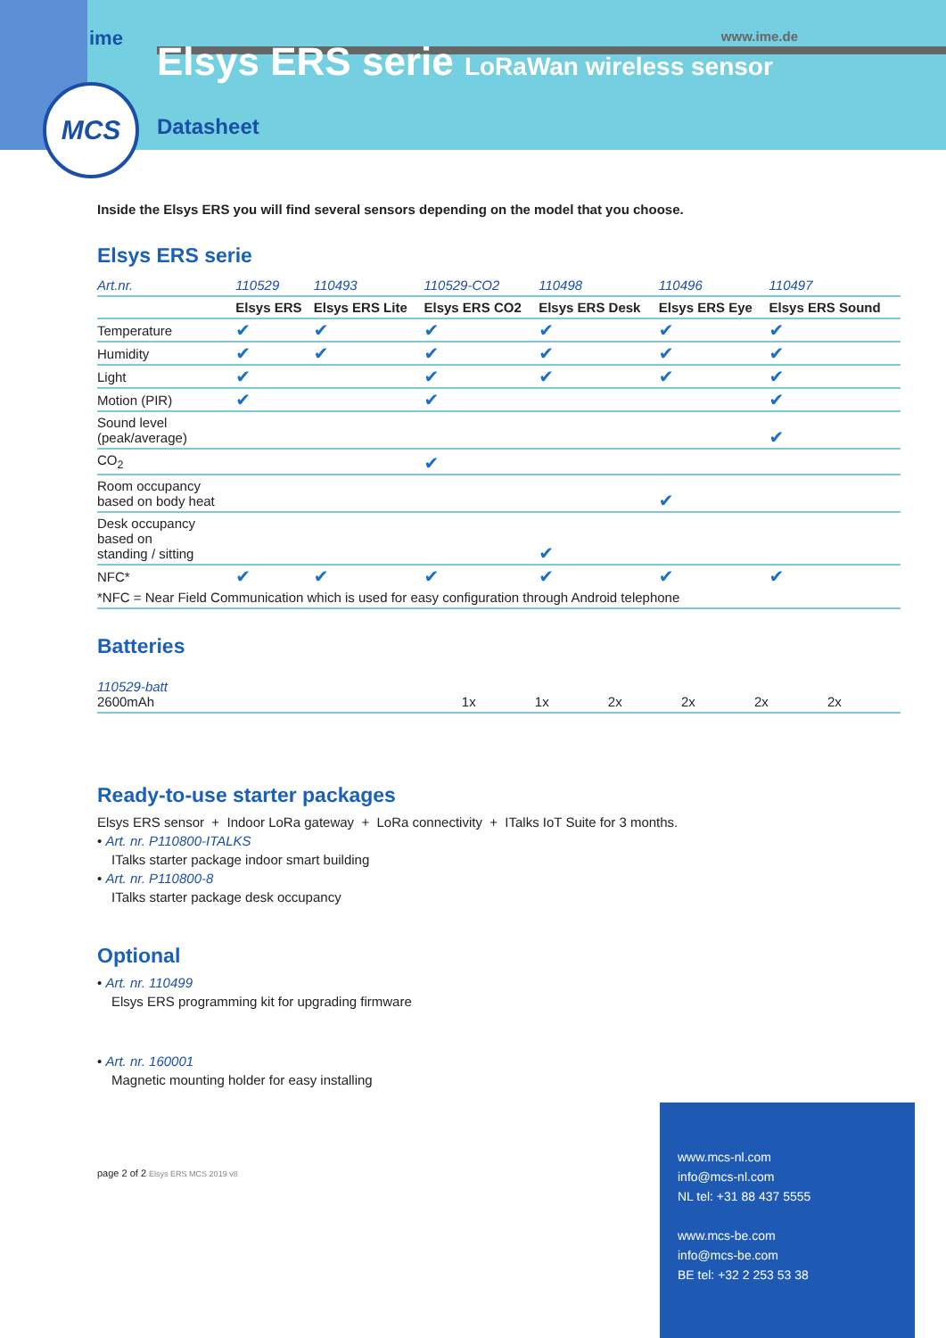ime
MCS
www.ime.de
Elsys ERS serie LoRaWan wireless sensor
Datasheet
Inside the Elsys ERS you will find several sensors depending on the model that you choose.
Elsys ERS serie
| Art.nr. | 110529 | 110493 | 110529-CO2 | 110498 | 110496 | 110497 |
| | Elsys ERS | Elsys ERS Lite | Elsys ERS CO2 | Elsys ERS Desk | Elsys ERS Eye | Elsys ERS Sound |
| Temperature | ✔ | ✔ | ✔ | ✔ | ✔ | ✔ |
| Humidity | ✔ | ✔ | ✔ | ✔ | ✔ | ✔ |
| Light | ✔ | | ✔ | ✔ | ✔ | ✔ |
| Motion (PIR) | ✔ | | ✔ | | | ✔ |
| Sound level (peak/average) | | | | | | ✔ |
| CO<sub>2</sub> | | | ✔ | | | |
| Room occupancy based on body heat | | | | | ✔ | |
| Desk occupancy based on standing / sitting | | | | ✔ | | |
| NFC* | ✔ | ✔ | ✔ | ✔ | ✔ | ✔ |
| *NFC = Near Field Communication which is used for easy configuration through Android telephone | | | | | | |
Batteries
| 110529-batt 2600mAh | 1x | 1x | 2x | 2x | 2x | 2x |
Ready-to-use starter packages
Elsys ERS sensor + Indoor LoRa gateway + LoRa connectivity + ITalks IoT Suite for 3 months.
• Art. nr. P110800-ITALKS
ITalks starter package indoor smart building
• Art. nr. P110800-8
ITalks starter package desk occupancy
Optional
• Art. nr. 110499
Elsys ERS programming kit for upgrading firmware
• Art. nr. 160001
Magnetic mounting holder for easy installing
page 2 of 2 Elsys ERS MCS 2019 v8
www.mcs-nl.com
info@mcs-nl.com
NL tel: +31 88 437 5555
www.mcs-be.com
info@mcs-be.com
BE tel: +32 2 253 53 38